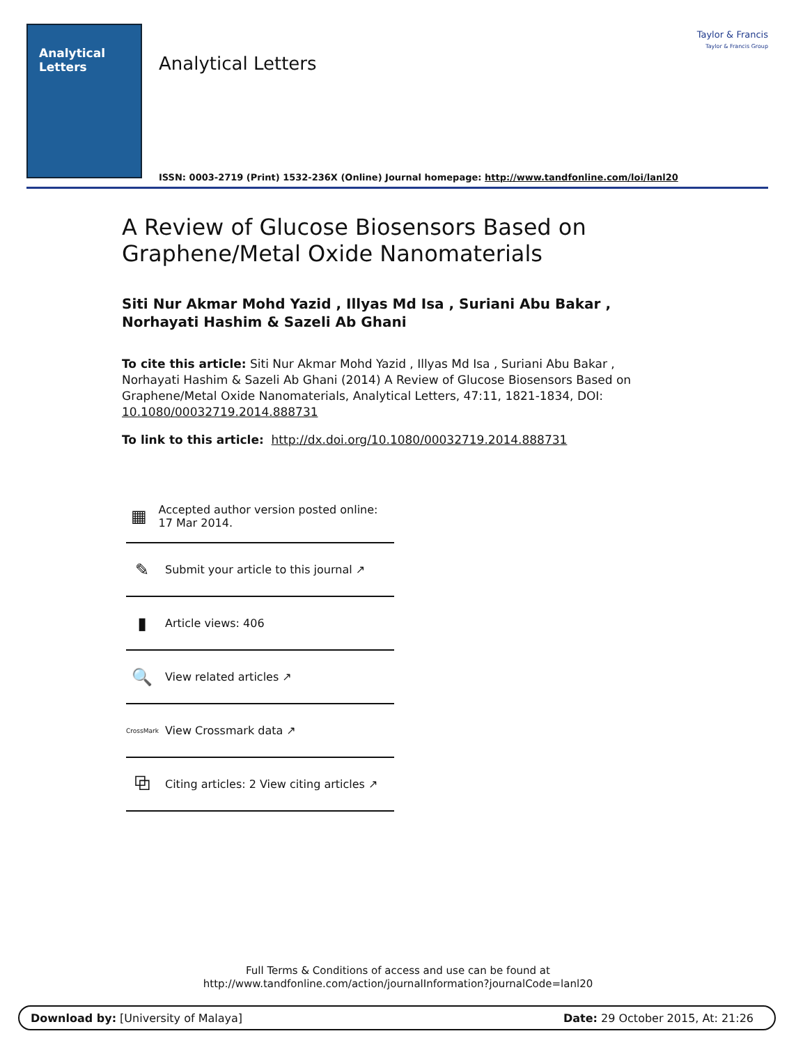Analytical
Letters
Analytical Letters
ISSN: 0003-2719 (Print) 1532-236X (Online) Journal homepage: http://www.tandfonline.com/loi/lanl20
Taylor & Francis
Taylor & Francis Group
A Review of Glucose Biosensors Based on Graphene/Metal Oxide Nanomaterials
Siti Nur Akmar Mohd Yazid , Illyas Md Isa , Suriani Abu Bakar , Norhayati Hashim & Sazeli Ab Ghani
To cite this article: Siti Nur Akmar Mohd Yazid , Illyas Md Isa , Suriani Abu Bakar , Norhayati Hashim & Sazeli Ab Ghani (2014) A Review of Glucose Biosensors Based on Graphene/Metal Oxide Nanomaterials, Analytical Letters, 47:11, 1821-1834, DOI: 10.1080/00032719.2014.888731
To link to this article: http://dx.doi.org/10.1080/00032719.2014.888731
▦ Accepted author version posted online: 17 Mar 2014.
✎ Submit your article to this journal ↗
▮ Article views: 406
🔍 View related articles ↗
CrossMark View Crossmark data ↗
⧉ Citing articles: 2 View citing articles ↗
Full Terms & Conditions of access and use can be found at
http://www.tandfonline.com/action/journalInformation?journalCode=lanl20
Download by: [University of Malaya] Date: 29 October 2015, At: 21:26